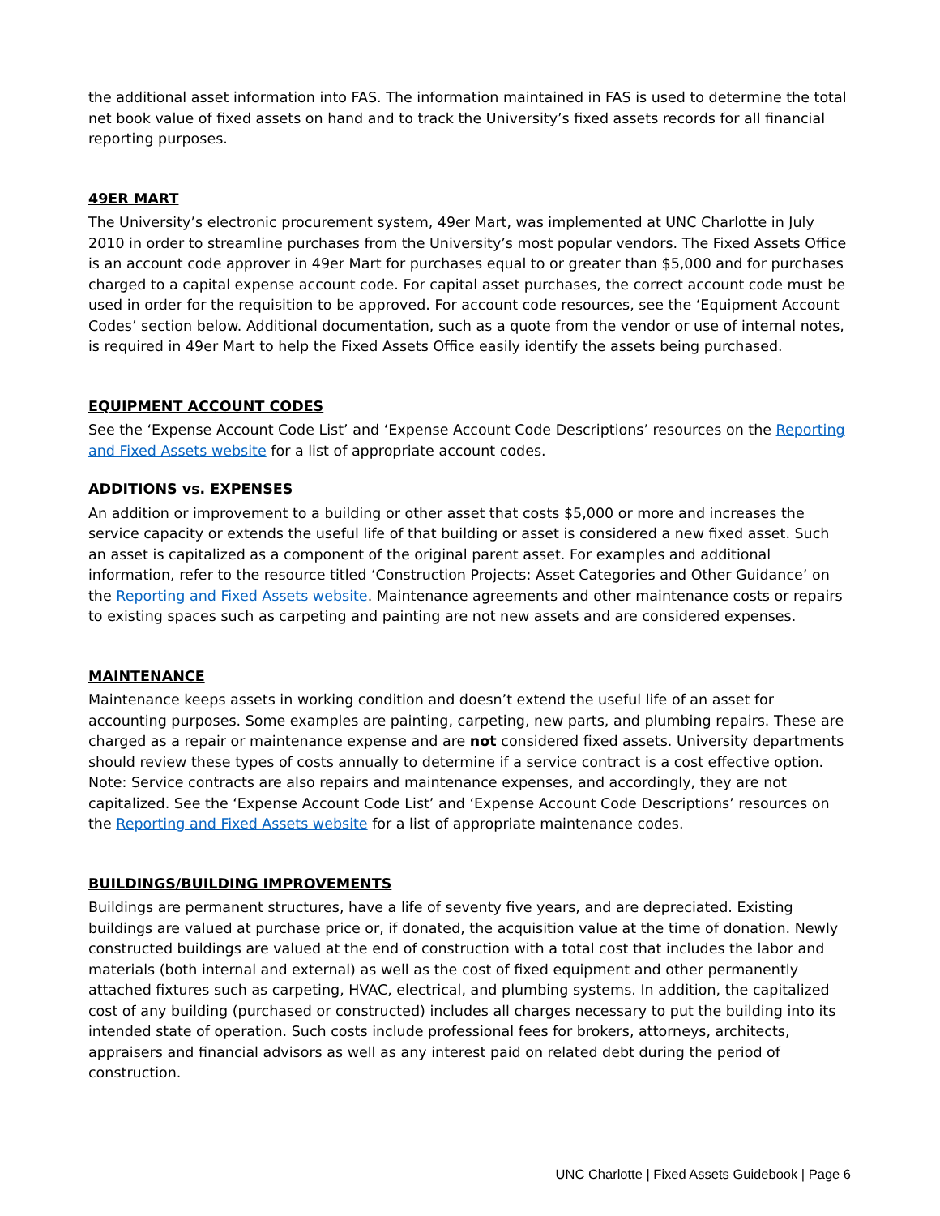the additional asset information into FAS. The information maintained in FAS is used to determine the total net book value of fixed assets on hand and to track the University’s fixed assets records for all financial reporting purposes.
49ER MART
The University’s electronic procurement system, 49er Mart, was implemented at UNC Charlotte in July 2010 in order to streamline purchases from the University’s most popular vendors. The Fixed Assets Office is an account code approver in 49er Mart for purchases equal to or greater than $5,000 and for purchases charged to a capital expense account code. For capital asset purchases, the correct account code must be used in order for the requisition to be approved. For account code resources, see the ‘Equipment Account Codes’ section below. Additional documentation, such as a quote from the vendor or use of internal notes, is required in 49er Mart to help the Fixed Assets Office easily identify the assets being purchased.
EQUIPMENT ACCOUNT CODES
See the ‘Expense Account Code List’ and ‘Expense Account Code Descriptions’ resources on the Reporting and Fixed Assets website for a list of appropriate account codes.
ADDITIONS vs. EXPENSES
An addition or improvement to a building or other asset that costs $5,000 or more and increases the service capacity or extends the useful life of that building or asset is considered a new fixed asset. Such an asset is capitalized as a component of the original parent asset. For examples and additional information, refer to the resource titled ‘Construction Projects: Asset Categories and Other Guidance’ on the Reporting and Fixed Assets website. Maintenance agreements and other maintenance costs or repairs to existing spaces such as carpeting and painting are not new assets and are considered expenses.
MAINTENANCE
Maintenance keeps assets in working condition and doesn’t extend the useful life of an asset for accounting purposes. Some examples are painting, carpeting, new parts, and plumbing repairs. These are charged as a repair or maintenance expense and are not considered fixed assets. University departments should review these types of costs annually to determine if a service contract is a cost effective option. Note: Service contracts are also repairs and maintenance expenses, and accordingly, they are not capitalized. See the ‘Expense Account Code List’ and ‘Expense Account Code Descriptions’ resources on the Reporting and Fixed Assets website for a list of appropriate maintenance codes.
BUILDINGS/BUILDING IMPROVEMENTS
Buildings are permanent structures, have a life of seventy five years, and are depreciated. Existing buildings are valued at purchase price or, if donated, the acquisition value at the time of donation. Newly constructed buildings are valued at the end of construction with a total cost that includes the labor and materials (both internal and external) as well as the cost of fixed equipment and other permanently attached fixtures such as carpeting, HVAC, electrical, and plumbing systems. In addition, the capitalized cost of any building (purchased or constructed) includes all charges necessary to put the building into its intended state of operation. Such costs include professional fees for brokers, attorneys, architects, appraisers and financial advisors as well as any interest paid on related debt during the period of construction.
UNC Charlotte | Fixed Assets Guidebook | Page 6